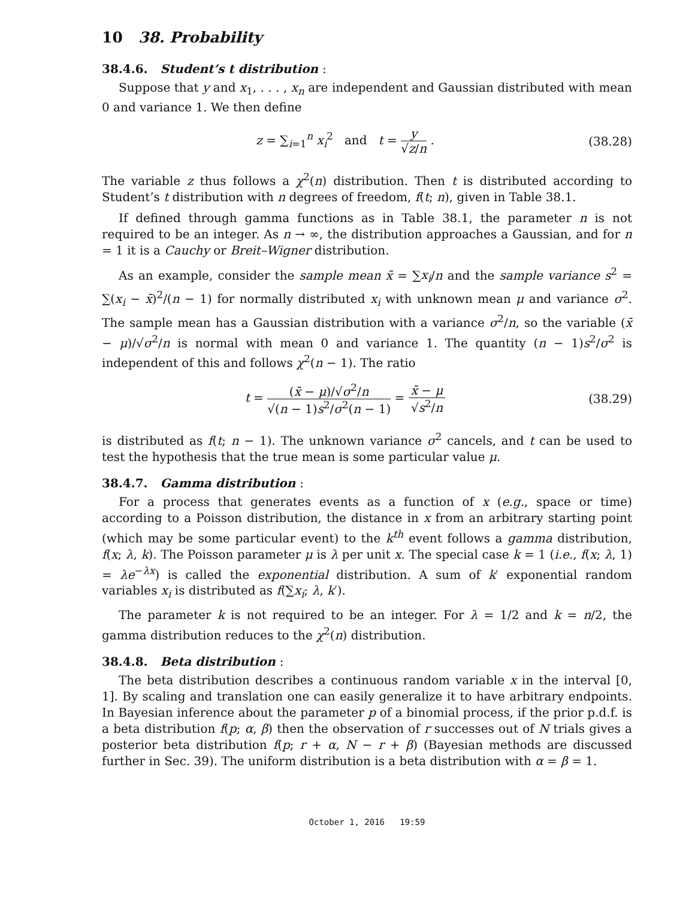10 38. Probability
38.4.6. Student’s t distribution :
Suppose that y and x<sub>1</sub>, . . . , x<sub>n</sub> are independent and Gaussian distributed with mean 0 and variance 1. We then define
z = ∑<sub>i=1</sub><sup>n</sup> x<sub>i</sub><sup>2</sup> and t = y √z/n . (38.28)
The variable z thus follows a χ<sup>2</sup>(n) distribution. Then t is distributed according to Student’s t distribution with n degrees of freedom, f(t; n), given in Table 38.1.
If defined through gamma functions as in Table 38.1, the parameter n is not required to be an integer. As n → ∞, the distribution approaches a Gaussian, and for n = 1 it is a Cauchy or Breit–Wigner distribution.
As an example, consider the sample mean x̄ = ∑x<sub>i</sub>/n and the sample variance s<sup>2</sup> = ∑(x<sub>i</sub> − x̄)<sup>2</sup>/(n − 1) for normally distributed x<sub>i</sub> with unknown mean μ and variance σ<sup>2</sup>. The sample mean has a Gaussian distribution with a variance σ<sup>2</sup>/n, so the variable (x̄ − μ)/√σ<sup>2</sup>/n is normal with mean 0 and variance 1. The quantity (n − 1)s<sup>2</sup>/σ<sup>2</sup> is independent of this and follows χ<sup>2</sup>(n − 1). The ratio
t = (x̄ − μ)/√σ<sup>2</sup>/n √(n − 1)s<sup>2</sup>/σ<sup>2</sup>(n − 1) = x̄ − μ √s<sup>2</sup>/n (38.29)
is distributed as f(t; n − 1). The unknown variance σ<sup>2</sup> cancels, and t can be used to test the hypothesis that the true mean is some particular value μ.
38.4.7. Gamma distribution :
For a process that generates events as a function of x (e.g., space or time) according to a Poisson distribution, the distance in x from an arbitrary starting point (which may be some particular event) to the k<sup>th</sup> event follows a gamma distribution, f(x; λ, k). The Poisson parameter μ is λ per unit x. The special case k = 1 (i.e., f(x; λ, 1) = λe<sup>−λx</sup>) is called the exponential distribution. A sum of k′ exponential random variables x<sub>i</sub> is distributed as f(∑x<sub>i</sub>; λ, k′).
The parameter k is not required to be an integer. For λ = 1/2 and k = n/2, the gamma distribution reduces to the χ<sup>2</sup>(n) distribution.
38.4.8. Beta distribution :
The beta distribution describes a continuous random variable x in the interval [0, 1]. By scaling and translation one can easily generalize it to have arbitrary endpoints. In Bayesian inference about the parameter p of a binomial process, if the prior p.d.f. is a beta distribution f(p; α, β) then the observation of r successes out of N trials gives a posterior beta distribution f(p; r + α, N − r + β) (Bayesian methods are discussed further in Sec. 39). The uniform distribution is a beta distribution with α = β = 1.
October 1, 2016 19:59